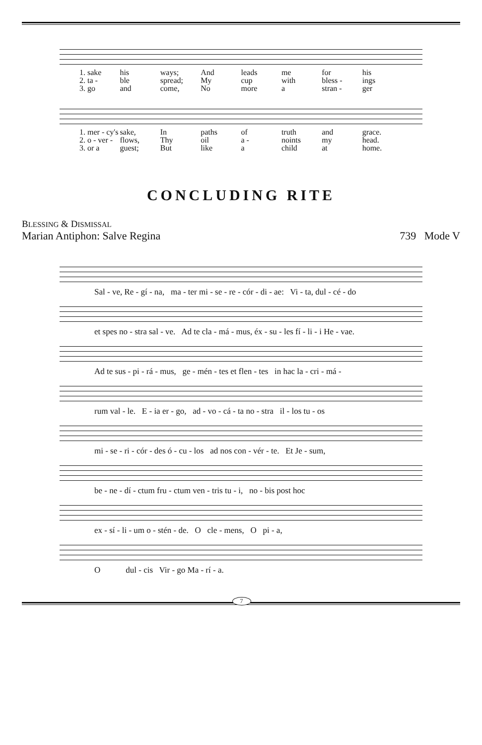1. sake his ways; And leads me for his 2. ta - ble spread; My cup with bless - ings 3. go and come, No more a stran - ger
1. mer - cy's sake, In paths of truth and grace. 2. o - ver - flows, Thy oil a - noints my head. 3. or a guest; But like a child at home.
CONCLUDING RITE
BLESSING & DISMISSAL
Marian Antiphon: Salve Regina 739 Mode V
Sal - ve, Re - gí - na, ma - ter mi - se - re - cór - di - ae: Vi - ta, dul - cé - do
et spes no - stra sal - ve. Ad te cla - má - mus, éx - su - les fí - li - i He - vae.
Ad te sus - pi - rá - mus, ge - mén - tes et flen - tes in hac la - cri - má -
rum val - le. E - ia er - go, ad - vo - cá - ta no - stra il - los tu - os
mi - se - ri - cór - des ó - cu - los ad nos con - vér - te. Et Je - sum,
be - ne - dí - ctum fru - ctum ven - tris tu - i, no - bis post hoc
ex - sí - li - um o - stén - de. O cle - mens, O pi - a,
O dul - cis Vir - go Ma - rí - a.
7